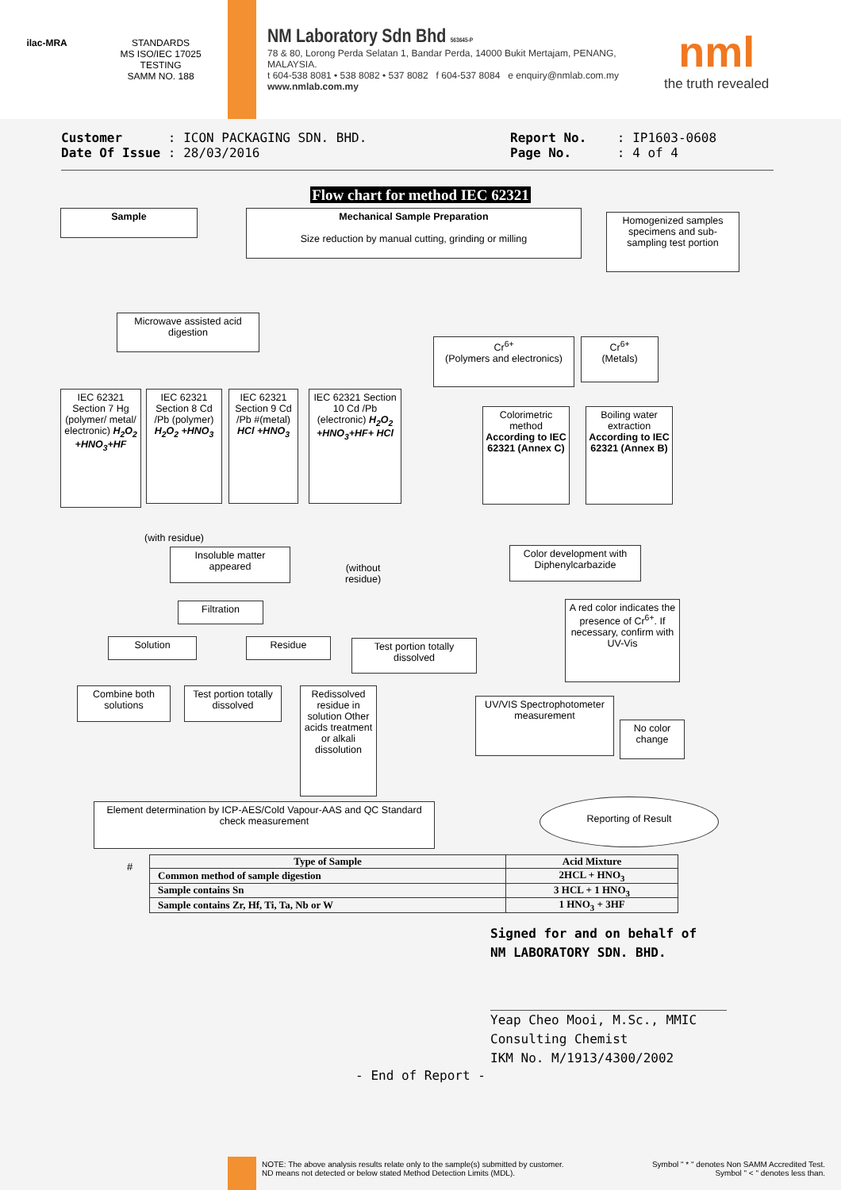ilac-MRA STANDARDS
MS ISO/IEC 17025
TESTING
SAMM NO. 188
NM Laboratory Sdn Bhd 563645-P
78 & 80, Lorong Perda Selatan 1, Bandar Perda, 14000 Bukit Mertajam, PENANG, MALAYSIA.
t 604-538 8081 • 538 8082 • 537 8082 f 604-537 8084 e enquiry@nmlab.com.my
www.nmlab.com.my
nml
the truth revealed
Customer : ICON PACKAGING SDN. BHD.
Date Of Issue : 28/03/2016
Report No. : IP1603-0608
Page No. : 4 of 4
Flow chart for method IEC 62321
Sample
Mechanical Sample Preparation
Size reduction by manual cutting, grinding or milling
Homogenized samples specimens and sub-sampling test portion
Microwave assisted acid digestion
Cr<sup>6+</sup>
(Polymers and electronics)
Cr<sup>6+</sup>
(Metals)
IEC 62321 Section 7 Hg (polymer/ metal/ electronic) H<sub>2</sub>O<sub>2</sub> +HNO<sub>3</sub>+HF
IEC 62321 Section 8 Cd /Pb (polymer) H<sub>2</sub>O<sub>2</sub> +HNO<sub>3</sub>
IEC 62321 Section 9 Cd /Pb #(metal) HCl +HNO<sub>3</sub>
IEC 62321 Section 10 Cd /Pb (electronic) H<sub>2</sub>O<sub>2</sub> +HNO<sub>3</sub>+HF+ HCl
Colorimetric method According to IEC 62321 (Annex C)
Boiling water extraction According to IEC 62321 (Annex B)
(with residue)
Insoluble matter appeared
(without
residue)
Color development with Diphenylcarbazide
Filtration
A red color indicates the presence of Cr<sup>6+</sup>. If necessary, confirm with UV-Vis
Solution Residue
Test portion totally dissolved
Combine both solutions
Test portion totally dissolved
Redissolved residue in solution Other acids treatment or alkali dissolution
UV/VIS Spectrophotometer measurement
No color change
Element determination by ICP-AES/Cold Vapour-AAS and QC Standard check measurement
Reporting of Result
#
| Type of Sample | Acid Mixture |
| --- | --- |
| Common method of sample digestion | 2HCL + HNO<sub>3</sub> |
| Sample contains Sn | 3 HCL + 1 HNO<sub>3</sub> |
| Sample contains Zr, Hf, Ti, Ta, Nb or W | 1 HNO<sub>3</sub> + 3HF |
Signed for and on behalf of
NM LABORATORY SDN. BHD.
Yeap Cheo Mooi, M.Sc., MMIC
Consulting Chemist
IKM No. M/1913/4300/2002
- End of Report -
NOTE: The above analysis results relate only to the sample(s) submitted by customer.
ND means not detected or below stated Method Detection Limits (MDL).
Symbol " * " denotes Non SAMM Accredited Test.
Symbol " < " denotes less than.